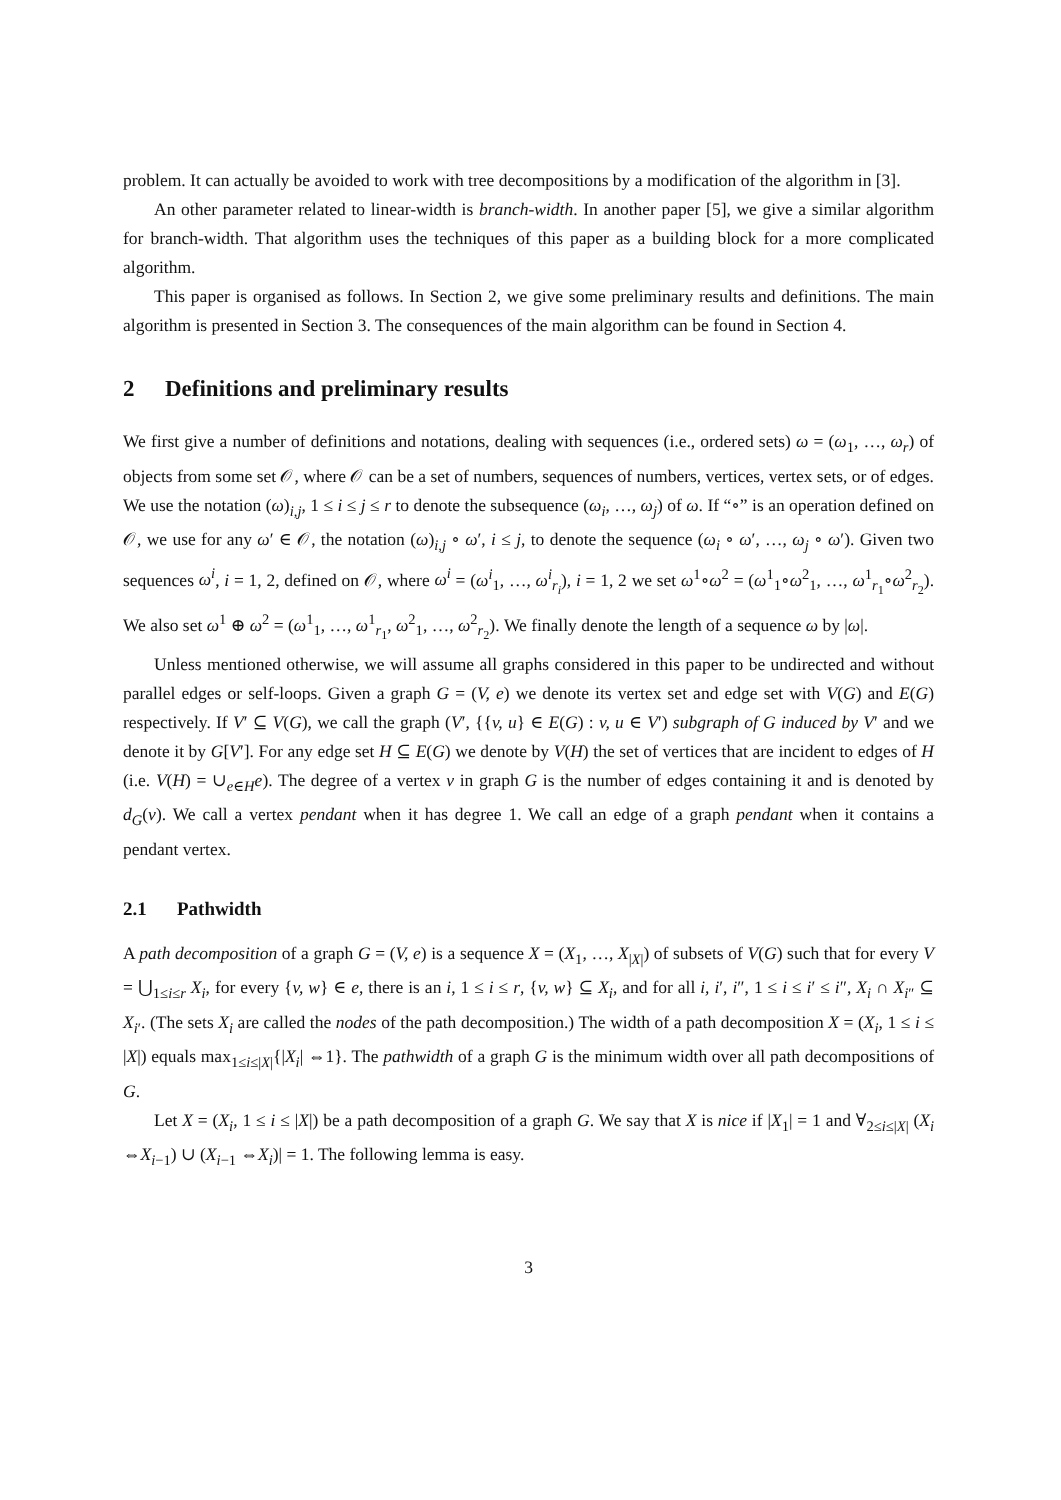problem. It can actually be avoided to work with tree decompositions by a modification of the algorithm in [3].
An other parameter related to linear-width is branch-width. In another paper [5], we give a similar algorithm for branch-width. That algorithm uses the techniques of this paper as a building block for a more complicated algorithm.
This paper is organised as follows. In Section 2, we give some preliminary results and definitions. The main algorithm is presented in Section 3. The consequences of the main algorithm can be found in Section 4.
2 Definitions and preliminary results
We first give a number of definitions and notations, dealing with sequences (i.e., ordered sets) ω = (ω<sub>1</sub>, …, ω<sub>r</sub>) of objects from some set 𝒪, where 𝒪 can be a set of numbers, sequences of numbers, vertices, vertex sets, or of edges. We use the notation (ω)<sub>i,j</sub>, 1 ≤ i ≤ j ≤ r to denote the subsequence (ω<sub>i</sub>, …, ω<sub>j</sub>) of ω. If “∘” is an operation defined on 𝒪, we use for any ω′ ∈ 𝒪, the notation (ω)<sub>i,j</sub> ∘ ω′, i ≤ j, to denote the sequence (ω<sub>i</sub> ∘ ω′, …, ω<sub>j</sub> ∘ ω′). Given two sequences ω<sup>i</sup>, i = 1, 2, defined on 𝒪, where ω<sup>i</sup> = (ω<sup>i</sup><sub>1</sub>, …, ω<sup>i</sup><sub>r<sub>i</sub></sub>), i = 1, 2 we set ω<sup>1</sup>∘ω<sup>2</sup> = (ω<sup>1</sup><sub>1</sub>∘ω<sup>2</sup><sub>1</sub>, …, ω<sup>1</sup><sub>r<sub>1</sub></sub>∘ω<sup>2</sup><sub>r<sub>2</sub></sub>). We also set ω<sup>1</sup> ⊕ ω<sup>2</sup> = (ω<sup>1</sup><sub>1</sub>, …, ω<sup>1</sup><sub>r<sub>1</sub></sub>, ω<sup>2</sup><sub>1</sub>, …, ω<sup>2</sup><sub>r<sub>2</sub></sub>). We finally denote the length of a sequence ω by |ω|.
Unless mentioned otherwise, we will assume all graphs considered in this paper to be undirected and without parallel edges or self-loops. Given a graph G = (V, e) we denote its vertex set and edge set with V(G) and E(G) respectively. If V′ ⊆ V(G), we call the graph (V′, {{v, u} ∈ E(G) : v, u ∈ V′) subgraph of G induced by V′ and we denote it by G[V′]. For any edge set H ⊆ E(G) we denote by V(H) the set of vertices that are incident to edges of H (i.e. V(H) = ∪<sub>e∈H</sub>e). The degree of a vertex v in graph G is the number of edges containing it and is denoted by d<sub>G</sub>(v). We call a vertex pendant when it has degree 1. We call an edge of a graph pendant when it contains a pendant vertex.
2.1 Pathwidth
A path decomposition of a graph G = (V, e) is a sequence X = (X<sub>1</sub>, …, X<sub>|X|</sub>) of subsets of V(G) such that for every V = ⋃<sub>1≤i≤r</sub> X<sub>i</sub>, for every {v, w} ∈ e, there is an i, 1 ≤ i ≤ r, {v, w} ⊆ X<sub>i</sub>, and for all i, i′, i″, 1 ≤ i ≤ i′ ≤ i″, X<sub>i</sub> ∩ X<sub>i″</sub> ⊆ X<sub>i′</sub>. (The sets X<sub>i</sub> are called the nodes of the path decomposition.) The width of a path decomposition X = (X<sub>i</sub>, 1 ≤ i ≤ |X|) equals max<sub>1≤i≤|X|</sub>{|X<sub>i</sub>| ⇔1}. The pathwidth of a graph G is the minimum width over all path decompositions of G.
Let X = (X<sub>i</sub>, 1 ≤ i ≤ |X|) be a path decomposition of a graph G. We say that X is nice if |X<sub>1</sub>| = 1 and ∀<sub>2≤i≤|X|</sub> (X<sub>i</sub> ⇔X<sub>i−1</sub>) ∪ (X<sub>i−1</sub> ⇔X<sub>i</sub>)| = 1. The following lemma is easy.
3